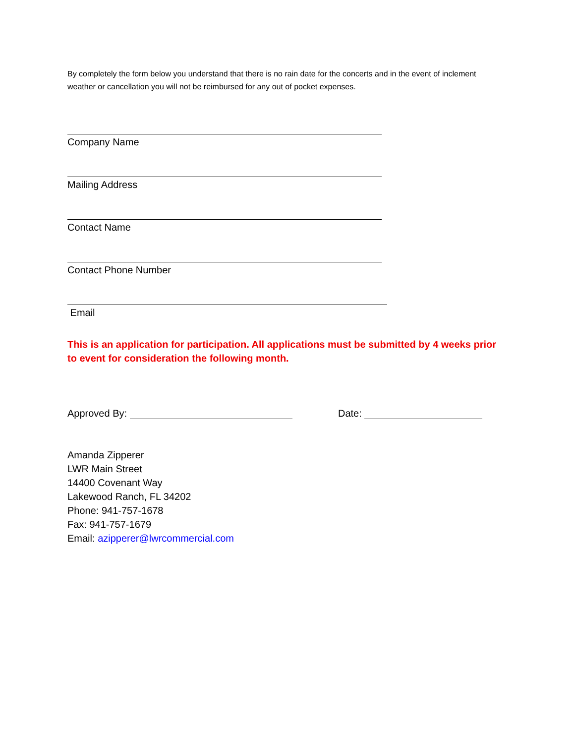By completely the form below you understand that there is no rain date for the concerts and in the event of inclement weather or cancellation you will not be reimbursed for any out of pocket expenses.
Company Name
Mailing Address
Contact Name
Contact Phone Number
Email
This is an application for participation. All applications must be submitted by 4 weeks prior to event for consideration the following month.
Approved By: Date:
Amanda Zipperer
LWR Main Street
14400 Covenant Way
Lakewood Ranch, FL 34202
Phone: 941-757-1678
Fax: 941-757-1679
Email: azipperer@lwrcommercial.com